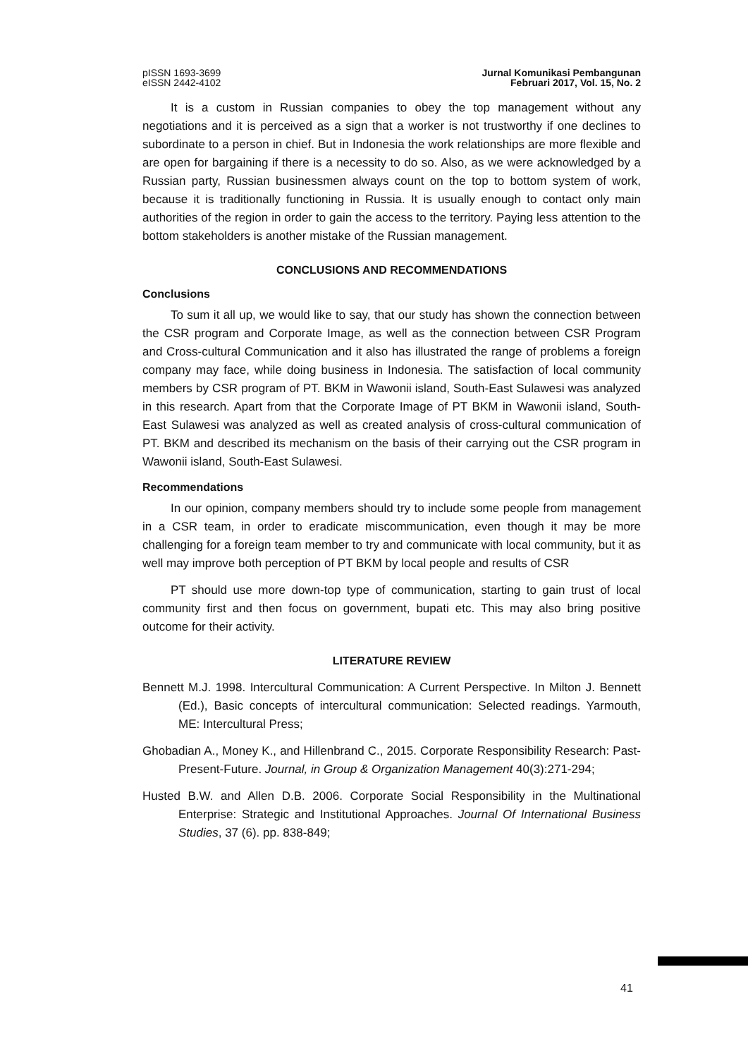pISSN 1693-3699
eISSN 2442-4102
Jurnal Komunikasi Pembangunan
Februari 2017, Vol. 15, No. 2
It is a custom in Russian companies to obey the top management without any negotiations and it is perceived as a sign that a worker is not trustworthy if one declines to subordinate to a person in chief. But in Indonesia the work relationships are more flexible and are open for bargaining if there is a necessity to do so. Also, as we were acknowledged by a Russian party, Russian businessmen always count on the top to bottom system of work, because it is traditionally functioning in Russia. It is usually enough to contact only main authorities of the region in order to gain the access to the territory. Paying less attention to the bottom stakeholders is another mistake of the Russian management.
CONCLUSIONS AND RECOMMENDATIONS
Conclusions
To sum it all up, we would like to say, that our study has shown the connection between the CSR program and Corporate Image, as well as the connection between CSR Program and Cross-cultural Communication and it also has illustrated the range of problems a foreign company may face, while doing business in Indonesia. The satisfaction of local community members by CSR program of PT. BKM in Wawonii island, South-East Sulawesi was analyzed in this research. Apart from that the Corporate Image of PT BKM in Wawonii island, South-East Sulawesi was analyzed as well as created analysis of cross-cultural communication of PT. BKM and described its mechanism on the basis of their carrying out the CSR program in Wawonii island, South-East Sulawesi.
Recommendations
In our opinion, company members should try to include some people from management in a CSR team, in order to eradicate miscommunication, even though it may be more challenging for a foreign team member to try and communicate with local community, but it as well may improve both perception of PT BKM by local people and results of CSR
PT should use more down-top type of communication, starting to gain trust of local community first and then focus on government, bupati etc. This may also bring positive outcome for their activity.
LITERATURE REVIEW
Bennett M.J. 1998. Intercultural Communication: A Current Perspective. In Milton J. Bennett (Ed.), Basic concepts of intercultural communication: Selected readings. Yarmouth, ME: Intercultural Press;
Ghobadian A., Money K., and Hillenbrand C., 2015. Corporate Responsibility Research: Past-Present-Future. Journal, in Group & Organization Management 40(3):271-294;
Husted B.W. and Allen D.B. 2006. Corporate Social Responsibility in the Multinational Enterprise: Strategic and Institutional Approaches. Journal Of International Business Studies, 37 (6). pp. 838-849;
41